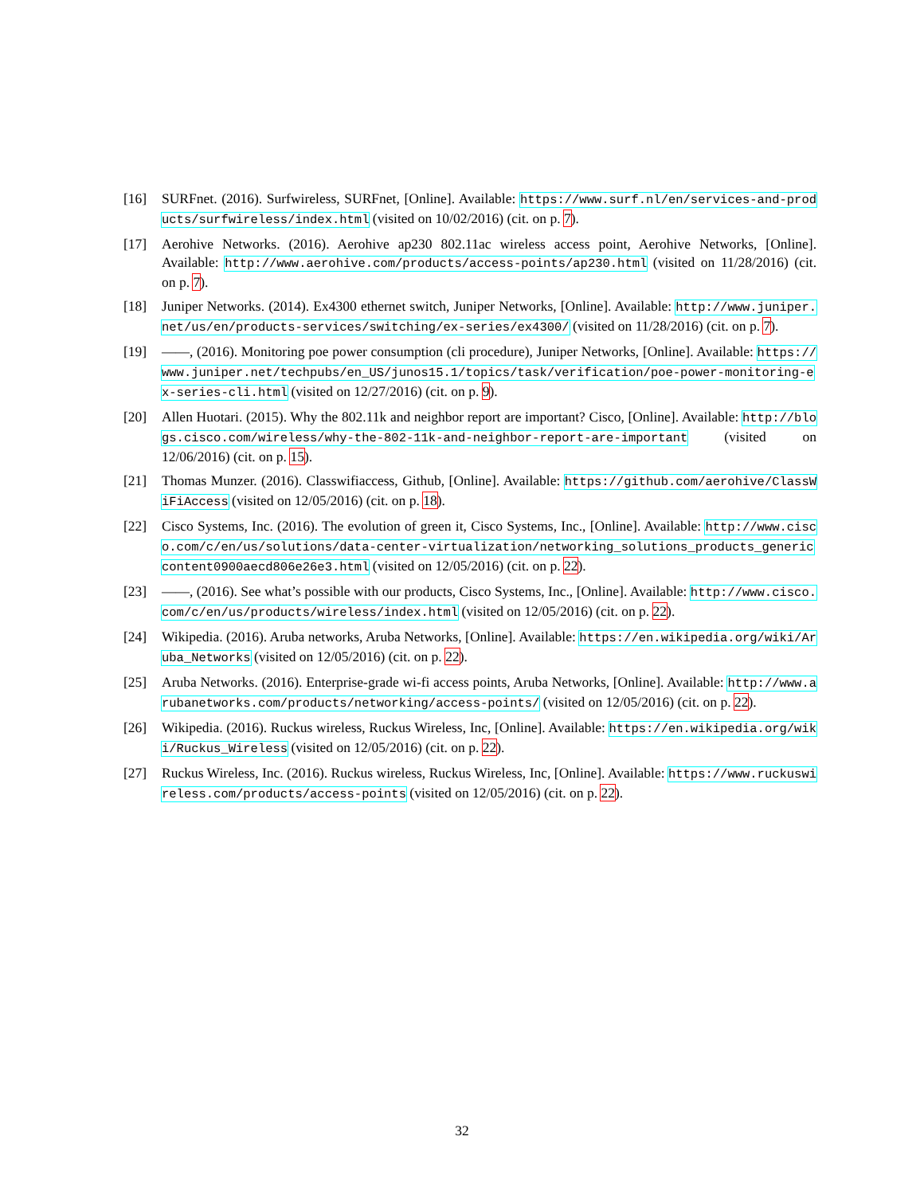[16] SURFnet. (2016). Surfwireless, SURFnet, [Online]. Available: https://www.surf.nl/en/services-and-products/surfwireless/index.html (visited on 10/02/2016) (cit. on p. 7).
[17] Aerohive Networks. (2016). Aerohive ap230 802.11ac wireless access point, Aerohive Networks, [Online]. Available: http://www.aerohive.com/products/access-points/ap230.html (visited on 11/28/2016) (cit. on p. 7).
[18] Juniper Networks. (2014). Ex4300 ethernet switch, Juniper Networks, [Online]. Available: http://www.juniper.net/us/en/products-services/switching/ex-series/ex4300/ (visited on 11/28/2016) (cit. on p. 7).
[19] ——, (2016). Monitoring poe power consumption (cli procedure), Juniper Networks, [Online]. Available: https://www.juniper.net/techpubs/en_US/junos15.1/topics/task/verification/poe-power-monitoring-ex-series-cli.html (visited on 12/27/2016) (cit. on p. 9).
[20] Allen Huotari. (2015). Why the 802.11k and neighbor report are important? Cisco, [Online]. Available: http://blogs.cisco.com/wireless/why-the-802-11k-and-neighbor-report-are-important (visited on 12/06/2016) (cit. on p. 15).
[21] Thomas Munzer. (2016). Classwifiaccess, Github, [Online]. Available: https://github.com/aerohive/ClassWiFiAccess (visited on 12/05/2016) (cit. on p. 18).
[22] Cisco Systems, Inc. (2016). The evolution of green it, Cisco Systems, Inc., [Online]. Available: http://www.cisco.com/c/en/us/solutions/data-center-virtualization/networking_solutions_products_genericcontent0900aecd806e26e3.html (visited on 12/05/2016) (cit. on p. 22).
[23] ——, (2016). See what’s possible with our products, Cisco Systems, Inc., [Online]. Available: http://www.cisco.com/c/en/us/products/wireless/index.html (visited on 12/05/2016) (cit. on p. 22).
[24] Wikipedia. (2016). Aruba networks, Aruba Networks, [Online]. Available: https://en.wikipedia.org/wiki/Aruba_Networks (visited on 12/05/2016) (cit. on p. 22).
[25] Aruba Networks. (2016). Enterprise-grade wi-fi access points, Aruba Networks, [Online]. Available: http://www.arubanetworks.com/products/networking/access-points/ (visited on 12/05/2016) (cit. on p. 22).
[26] Wikipedia. (2016). Ruckus wireless, Ruckus Wireless, Inc, [Online]. Available: https://en.wikipedia.org/wiki/Ruckus_Wireless (visited on 12/05/2016) (cit. on p. 22).
[27] Ruckus Wireless, Inc. (2016). Ruckus wireless, Ruckus Wireless, Inc, [Online]. Available: https://www.ruckuswireless.com/products/access-points (visited on 12/05/2016) (cit. on p. 22).
32